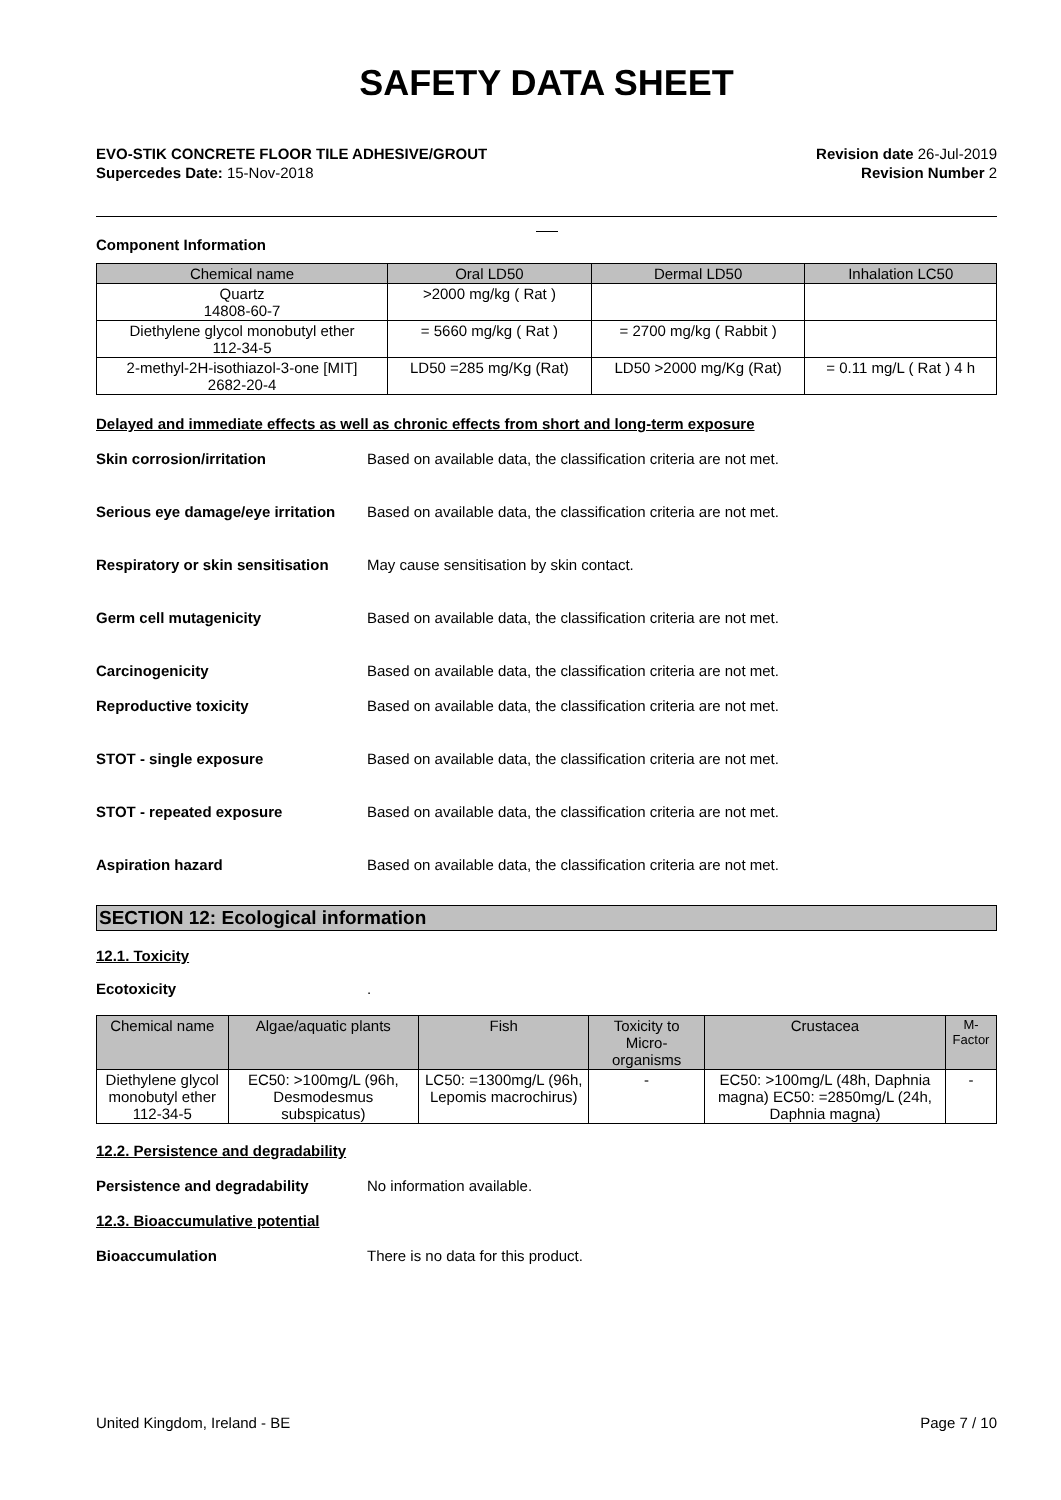SAFETY DATA SHEET
EVO-STIK CONCRETE FLOOR TILE ADHESIVE/GROUT
Supercedes Date: 15-Nov-2018
Revision date 26-Jul-2019
Revision Number 2
Component Information
| Chemical name | Oral LD50 | Dermal LD50 | Inhalation LC50 |
| --- | --- | --- | --- |
| Quartz 14808-60-7 | >2000 mg/kg ( Rat ) | | |
| Diethylene glycol monobutyl ether 112-34-5 | = 5660 mg/kg ( Rat ) | = 2700 mg/kg ( Rabbit ) | |
| 2-methyl-2H-isothiazol-3-one [MIT] 2682-20-4 | LD50 =285 mg/Kg (Rat) | LD50 >2000 mg/Kg (Rat) | = 0.11 mg/L ( Rat ) 4 h |
Delayed and immediate effects as well as chronic effects from short and long-term exposure
Skin corrosion/irritation Based on available data, the classification criteria are not met.
Serious eye damage/eye irritation Based on available data, the classification criteria are not met.
Respiratory or skin sensitisation May cause sensitisation by skin contact.
Germ cell mutagenicity Based on available data, the classification criteria are not met.
Carcinogenicity Based on available data, the classification criteria are not met.
Reproductive toxicity Based on available data, the classification criteria are not met.
STOT - single exposure Based on available data, the classification criteria are not met.
STOT - repeated exposure Based on available data, the classification criteria are not met.
Aspiration hazard Based on available data, the classification criteria are not met.
SECTION 12: Ecological information
12.1. Toxicity
Ecotoxicity.
| Chemical name | Algae/aquatic plants | Fish | Toxicity to Micro-organisms | Crustacea | M-Factor |
| --- | --- | --- | --- | --- | --- |
| Diethylene glycol monobutyl ether 112-34-5 | EC50: >100mg/L (96h, Desmodesmus subspicatus) | LC50: =1300mg/L (96h, Lepomis macrochirus) | - | EC50: >100mg/L (48h, Daphnia magna) EC50: =2850mg/L (24h, Daphnia magna) | - |
12.2. Persistence and degradability
Persistence and degradability No information available.
12.3. Bioaccumulative potential
Bioaccumulation There is no data for this product.
United Kingdom, Ireland - BE Page 7 / 10